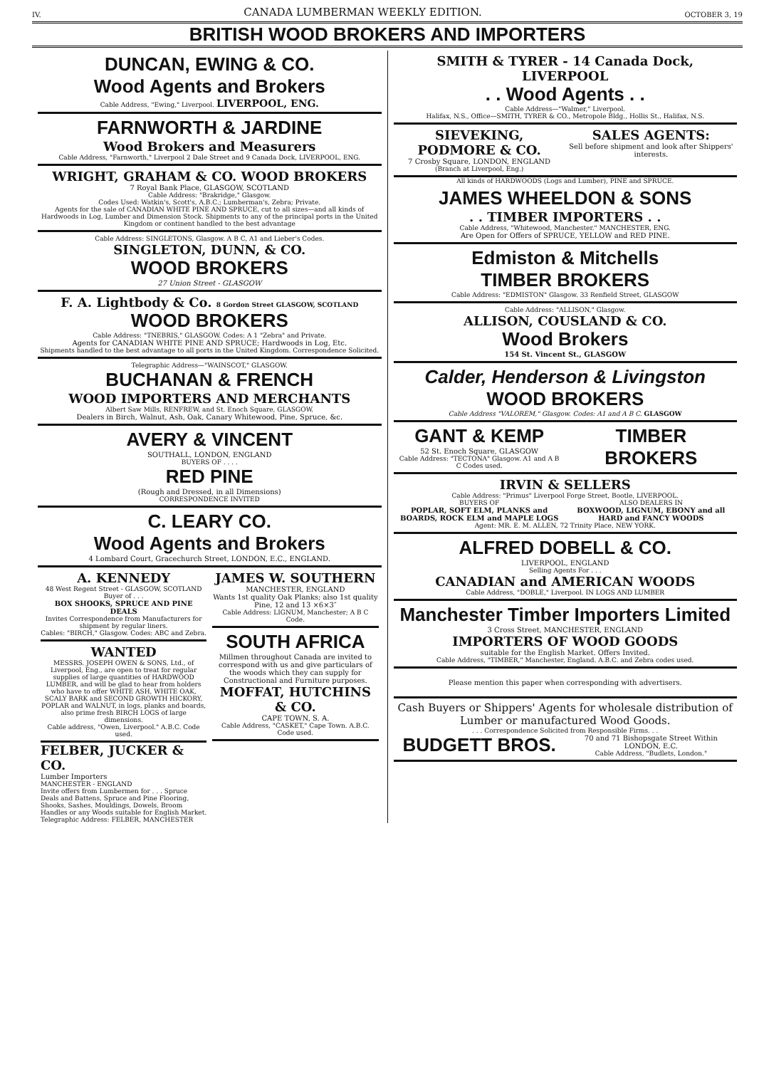IV. CANADA LUMBERMAN WEEKLY EDITION. OCTOBER 3, 19
BRITISH WOOD BROKERS AND IMPORTERS
DUNCAN, EWING & CO.
Wood Agents and Brokers
Cable Address, "Ewing," Liverpool. LIVERPOOL, ENG.
FARNWORTH & JARDINE
Wood Brokers and Measurers
Cable Address, "Farnworth," Liverpool 2 Dale Street and 9 Canada Dock, LIVERPOOL, ENG.
WRIGHT, GRAHAM & CO. WOOD BROKERS
7 Royal Bank Place, GLASGOW, SCOTLAND
Cable Address: "Brakridge," Glasgow.
Codes Used: Watkin's, Scott's, A.B.C.; Lumberman's, Zebra; Private.
Agents for the sale of CANADIAN WHITE PINE AND SPRUCE, cut to all sizes—and all kinds of Hardwoods in Log, Lumber and Dimension Stock. Shipments to any of the principal ports in the United Kingdom or continent handled to the best advantage
Cable Address: SINGLETONS, Glasgow. A B C, A1 and Lieber's Codes.
SINGLETON, DUNN, & CO.
WOOD BROKERS
27 Union Street - GLASGOW
F. A. Lightbody & Co. 8 Gordon Street GLASGOW, SCOTLAND
WOOD BROKERS
Cable Address: "TNEBRIS," GLASGOW. Codes: A 1 "Zebra" and Private.
Agents for CANADIAN WHITE PINE AND SPRUCE; Hardwoods in Log, Etc.
Shipments handled to the best advantage to all ports in the United Kingdom. Correspondence Solicited.
Telegraphic Address—"WAINSCOT," GLASGOW.
BUCHANAN & FRENCH
WOOD IMPORTERS AND MERCHANTS
Albert Saw Mills, RENFREW, and St. Enoch Square, GLASGOW.
Dealers in Birch, Walnut, Ash, Oak, Canary Whitewood, Pine, Spruce, &c.
AVERY & VINCENT
SOUTHALL, LONDON, ENGLAND
BUYERS OF . . . .
RED PINE
(Rough and Dressed, in all Dimensions)
CORRESPONDENCE INVITED
C. LEARY CO.
Wood Agents and Brokers
4 Lombard Court, Gracechurch Street, LONDON, E.C., ENGLAND.
A. KENNEDY
48 West Regent Street - GLASGOW, SCOTLAND
Buyer of . . .
BOX SHOOKS, SPRUCE AND PINE DEALS
Invites Correspondence from Manufacturers for shipment by regular liners.
Cables: "BIRCH," Glasgow. Codes: ABC and Zebra.
WANTED
MESSRS. JOSEPH OWEN & SONS, Ltd., of Liverpool, Eng., are open to treat for regular supplies of large quantities of HARDWOOD LUMBER, and will be glad to hear from holders who have to offer WHITE ASH, WHITE OAK, SCALY BARK and SECOND GROWTH HICKORY, POPLAR and WALNUT, in logs, planks and boards, also prime fresh BIRCH LOGS of large dimensions.
Cable address, "Owen, Liverpool." A.B.C. Code used.
FELBER, JUCKER & CO.
Lumber Importers
MANCHESTER - ENGLAND
Invite offers from Lumbermen for . . . Spruce Deals and Battens, Spruce and Pine Flooring, Shooks, Sashes, Mouldings, Dowels, Broom Handles or any Woods suitable for English Market.
Telegraphic Address: FELBER, MANCHESTER
JAMES W. SOUTHERN
MANCHESTER, ENGLAND
Wants 1st quality Oak Planks; also 1st quality Pine, 12 and 13 ×6×3″
Cable Address: LIGNUM, Manchester; A B C Code.
SOUTH AFRICA
Millmen throughout Canada are invited to correspond with us and give particulars of the woods which they can supply for Constructional and Furniture purposes.
MOFFAT, HUTCHINS & CO.
CAPE TOWN, S. A.
Cable Address, "CASKET," Cape Town. A.B.C. Code used.
SMITH & TYRER - 14 Canada Dock, LIVERPOOL
. . Wood Agents . .
Cable Address—"Walmer," Liverpool.
Halifax, N.S., Office—SMITH, TYRER & CO., Metropole Bldg., Hollis St., Halifax, N.S.
SIEVEKING, PODMORE & CO.
7 Crosby Square, LONDON, ENGLAND
(Branch at Liverpool, Eng.)
SALES AGENTS:
Sell before shipment and look after Shippers' interests.
All kinds of HARDWOODS (Logs and Lumber), PINE and SPRUCE.
JAMES WHEELDON & SONS
. . TIMBER IMPORTERS . .
Cable Address, "Whitewood, Manchester." MANCHESTER, ENG.
Are Open for Offers of SPRUCE, YELLOW and RED PINE.
Edmiston & Mitchells
TIMBER BROKERS
Cable Address: "EDMISTON" Glasgow. 33 Renfield Street, GLASGOW
Cable Address: "ALLISON," Glasgow.
ALLISON, COUSLAND & CO.
Wood Brokers
154 St. Vincent St., GLASGOW
Calder, Henderson & Livingston
WOOD BROKERS
Cable Address "VALOREM," Glasgow. Codes: A1 and A B C. GLASGOW
GANT & KEMP
52 St. Enoch Square, GLASGOW
Cable Address: "TECTONA" Glasgow. A1 and A B C Codes used.
TIMBER BROKERS
IRVIN & SELLERS
Cable Address: "Primus" Liverpool Forge Street, Bootle, LIVERPOOL.
BUYERS OF
POPLAR, SOFT ELM, PLANKS and BOARDS, ROCK ELM and MAPLE LOGS
ALSO DEALERS IN
BOXWOOD, LIGNUM, EBONY and all HARD and FANCY WOODS
Agent: MR. E. M. ALLEN, 72 Trinity Place, NEW YORK.
ALFRED DOBELL & CO.
LIVERPOOL, ENGLAND
Selling Agents For . . .
CANADIAN and AMERICAN WOODS
Cable Address, "DOBLE," Liverpool. IN LOGS AND LUMBER
Manchester Timber Importers Limited
3 Cross Street, MANCHESTER, ENGLAND
IMPORTERS OF WOOD GOODS
suitable for the English Market. Offers Invited.
Cable Address, "TIMBER," Manchester, England. A.B.C. and Zebra codes used.
Please mention this paper when corresponding with advertisers.
Cash Buyers or Shippers' Agents for wholesale distribution of Lumber or manufactured Wood Goods.
. . . Correspondence Solicited from Responsible Firms. . .
BUDGETT BROS.
70 and 71 Bishopsgate Street Within LONDON, E.C.
Cable Address, "Budlets, London."